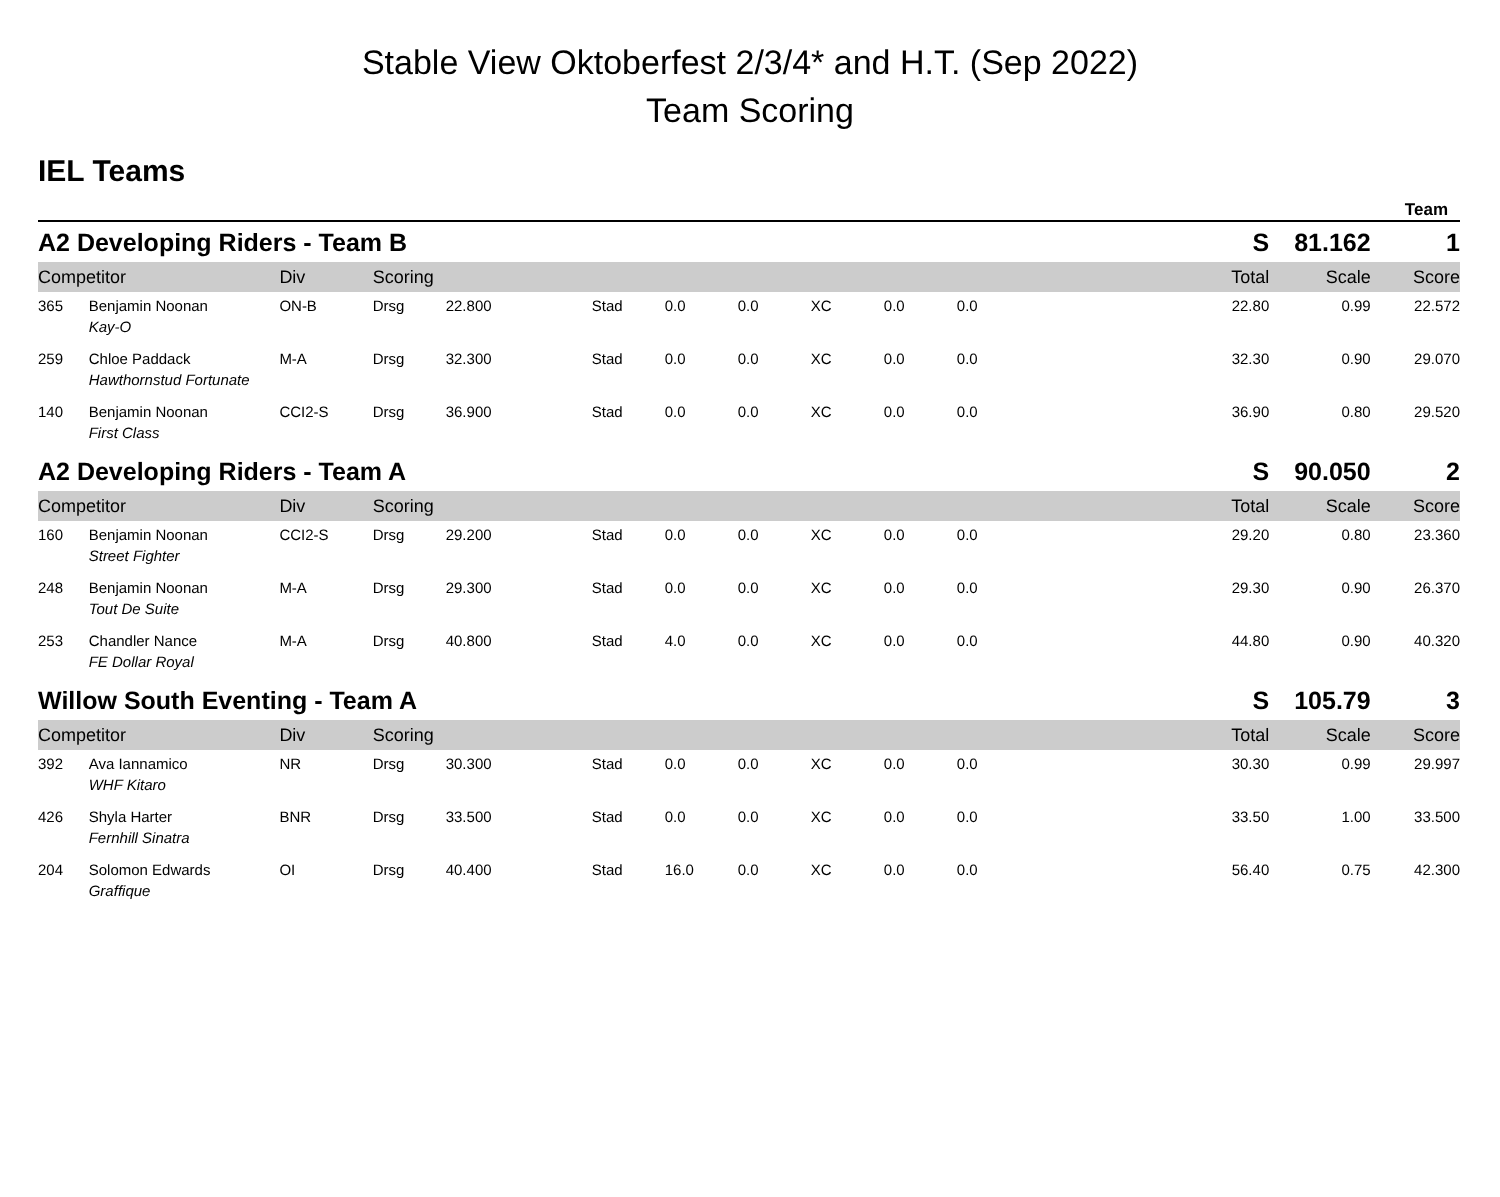Stable View Oktoberfest 2/3/4* and H.T. (Sep 2022)
Team Scoring
IEL Teams
Team
| A2 Developing Riders - Team B | | | | | | | | | | | S | | 81.162 | 1 |
| Competitor | | Div | Scoring | | | | | | | | | Total | Scale | Score |
| 365 | Benjamin Noonan | ON-B | Drsg | 22.800 | Stad | 0.0 | 0.0 | XC | 0.0 | 0.0 | 22.80 | | 0.99 | 22.572 |
| | Kay-O | | | | | | | | | | | | | |
| 259 | Chloe Paddack | M-A | Drsg | 32.300 | Stad | 0.0 | 0.0 | XC | 0.0 | 0.0 | 32.30 | | 0.90 | 29.070 |
| | Hawthornstud Fortunate | | | | | | | | | | | | | |
| 140 | Benjamin Noonan | CCI2-S | Drsg | 36.900 | Stad | 0.0 | 0.0 | XC | 0.0 | 0.0 | 36.90 | | 0.80 | 29.520 |
| | First Class | | | | | | | | | | | | | |
| A2 Developing Riders - Team A | | | | | | | | | | | S | | 90.050 | 2 |
| Competitor | | Div | Scoring | | | | | | | | | Total | Scale | Score |
| 160 | Benjamin Noonan | CCI2-S | Drsg | 29.200 | Stad | 0.0 | 0.0 | XC | 0.0 | 0.0 | 29.20 | | 0.80 | 23.360 |
| | Street Fighter | | | | | | | | | | | | | |
| 248 | Benjamin Noonan | M-A | Drsg | 29.300 | Stad | 0.0 | 0.0 | XC | 0.0 | 0.0 | 29.30 | | 0.90 | 26.370 |
| | Tout De Suite | | | | | | | | | | | | | |
| 253 | Chandler Nance | M-A | Drsg | 40.800 | Stad | 4.0 | 0.0 | XC | 0.0 | 0.0 | 44.80 | | 0.90 | 40.320 |
| | FE Dollar Royal | | | | | | | | | | | | | |
| Willow South Eventing - Team A | | | | | | | | | | | S | | 105.79 | 3 |
| Competitor | | Div | Scoring | | | | | | | | | Total | Scale | Score |
| 392 | Ava Iannamico | NR | Drsg | 30.300 | Stad | 0.0 | 0.0 | XC | 0.0 | 0.0 | 30.30 | | 0.99 | 29.997 |
| | WHF Kitaro | | | | | | | | | | | | | |
| 426 | Shyla Harter | BNR | Drsg | 33.500 | Stad | 0.0 | 0.0 | XC | 0.0 | 0.0 | 33.50 | | 1.00 | 33.500 |
| | Fernhill Sinatra | | | | | | | | | | | | | |
| 204 | Solomon Edwards | OI | Drsg | 40.400 | Stad | 16.0 | 0.0 | XC | 0.0 | 0.0 | 56.40 | | 0.75 | 42.300 |
| | Graffique | | | | | | | | | | | | | |